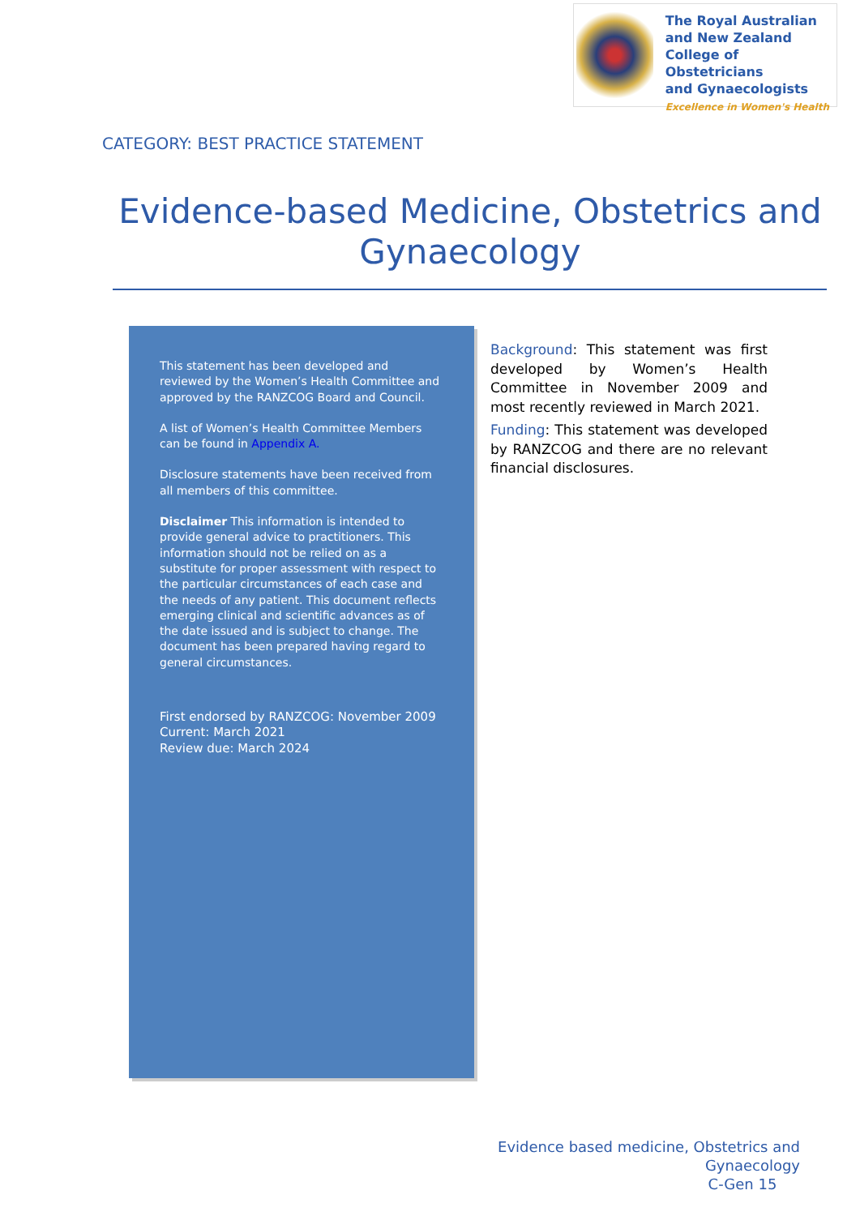The Royal Australian
and New Zealand
College of Obstetricians
and Gynaecologists
Excellence in Women's Health
CATEGORY: BEST PRACTICE STATEMENT
Evidence-based Medicine, Obstetrics and Gynaecology
This statement has been developed and reviewed by the Women’s Health Committee and approved by the RANZCOG Board and Council.
A list of Women’s Health Committee Members can be found in Appendix A.
Disclosure statements have been received from all members of this committee.
Disclaimer This information is intended to provide general advice to practitioners. This information should not be relied on as a substitute for proper assessment with respect to the particular circumstances of each case and the needs of any patient. This document reflects emerging clinical and scientific advances as of the date issued and is subject to change. The document has been prepared having regard to general circumstances.
First endorsed by RANZCOG: November 2009
Current: March 2021
Review due: March 2024
Background: This statement was first developed by Women’s Health Committee in November 2009 and most recently reviewed in March 2021.
Funding: This statement was developed by RANZCOG and there are no relevant financial disclosures.
Evidence based medicine, Obstetrics and Gynaecology
C-Gen 15